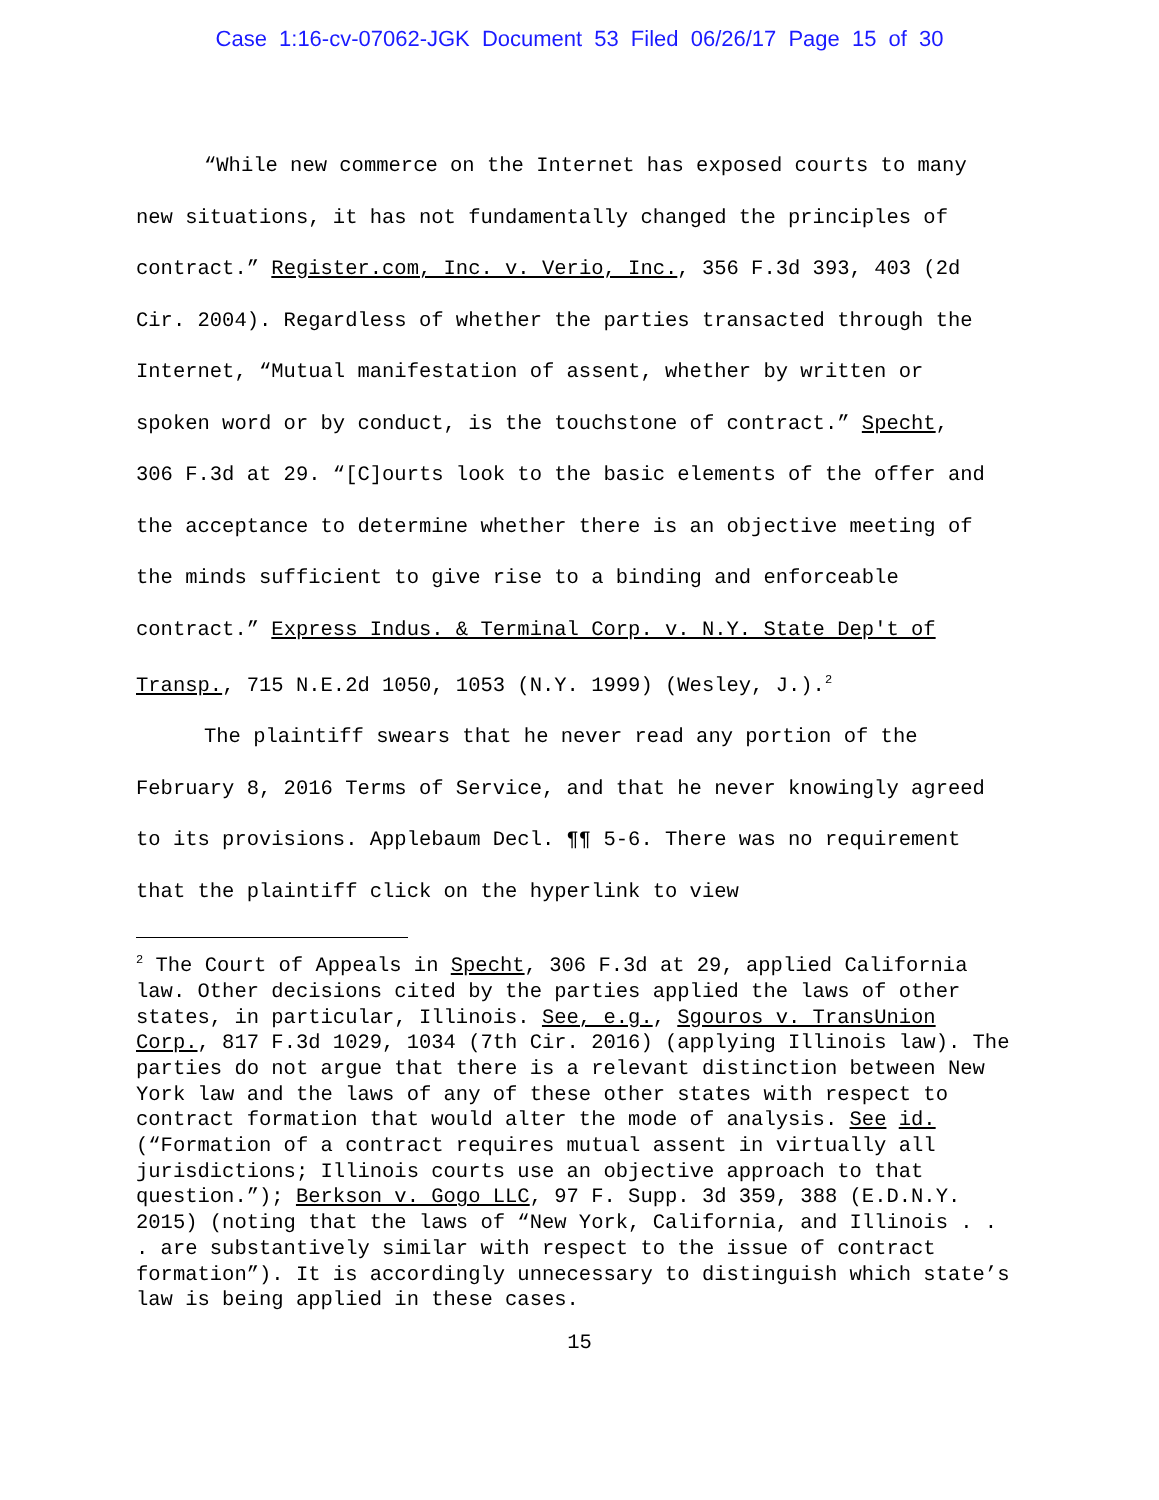Case 1:16-cv-07062-JGK Document 53 Filed 06/26/17 Page 15 of 30
“While new commerce on the Internet has exposed courts to many new situations, it has not fundamentally changed the principles of contract.” Register.com, Inc. v. Verio, Inc., 356 F.3d 393, 403 (2d Cir. 2004). Regardless of whether the parties transacted through the Internet, “Mutual manifestation of assent, whether by written or spoken word or by conduct, is the touchstone of contract.” Specht, 306 F.3d at 29. “[C]ourts look to the basic elements of the offer and the acceptance to determine whether there is an objective meeting of the minds sufficient to give rise to a binding and enforceable contract.” Express Indus. & Terminal Corp. v. N.Y. State Dep't of Transp., 715 N.E.2d 1050, 1053 (N.Y. 1999) (Wesley, J.).<sup>2</sup>
The plaintiff swears that he never read any portion of the February 8, 2016 Terms of Service, and that he never knowingly agreed to its provisions. Applebaum Decl. ¶¶ 5-6. There was no requirement that the plaintiff click on the hyperlink to view
<sup>2</sup> The Court of Appeals in Specht, 306 F.3d at 29, applied California law. Other decisions cited by the parties applied the laws of other states, in particular, Illinois. See, e.g., Sgouros v. TransUnion Corp., 817 F.3d 1029, 1034 (7th Cir. 2016) (applying Illinois law). The parties do not argue that there is a relevant distinction between New York law and the laws of any of these other states with respect to contract formation that would alter the mode of analysis. See id. (“Formation of a contract requires mutual assent in virtually all jurisdictions; Illinois courts use an objective approach to that question.”); Berkson v. Gogo LLC, 97 F. Supp. 3d 359, 388 (E.D.N.Y. 2015) (noting that the laws of “New York, California, and Illinois . . . are substantively similar with respect to the issue of contract formation”). It is accordingly unnecessary to distinguish which state’s law is being applied in these cases.
15